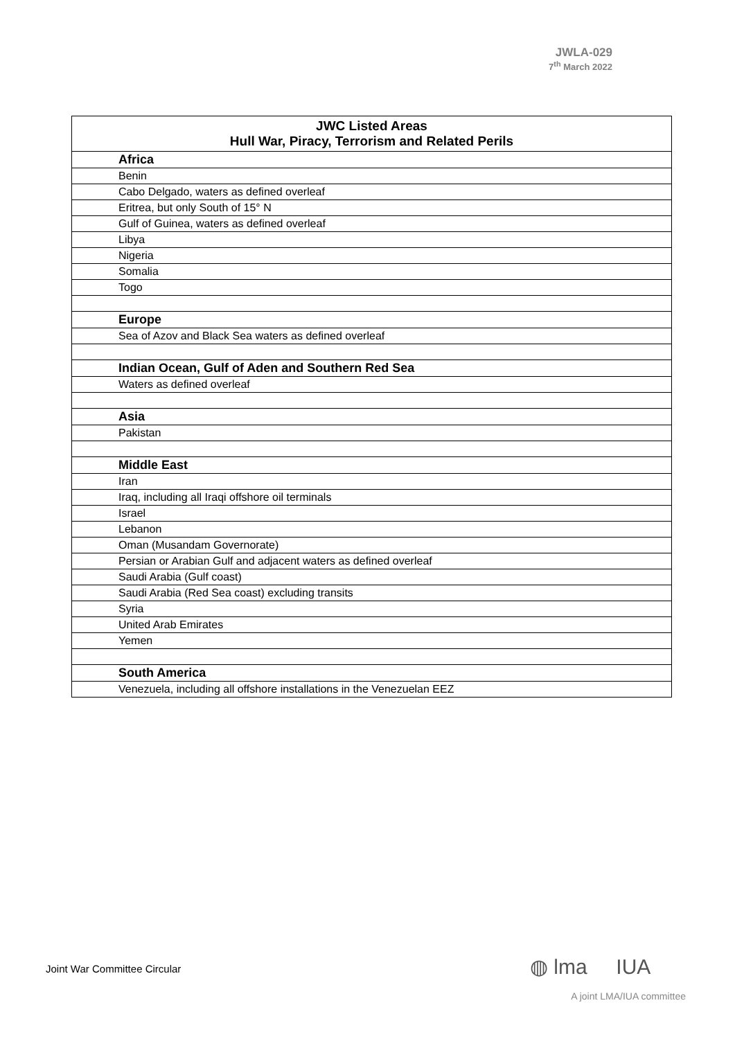JWLA-029
7<sup>th</sup> March 2022
| JWC Listed Areas Hull War, Piracy, Terrorism and Related Perils |
| --- |
| Africa |
| Benin |
| Cabo Delgado, waters as defined overleaf |
| Eritrea, but only South of 15° N |
| Gulf of Guinea, waters as defined overleaf |
| Libya |
| Nigeria |
| Somalia |
| Togo |
| Europe |
| Sea of Azov and Black Sea waters as defined overleaf |
| Indian Ocean, Gulf of Aden and Southern Red Sea |
| Waters as defined overleaf |
| Asia |
| Pakistan |
| Middle East |
| Iran |
| Iraq, including all Iraqi offshore oil terminals |
| Israel |
| Lebanon |
| Oman (Musandam Governorate) |
| Persian or Arabian Gulf and adjacent waters as defined overleaf |
| Saudi Arabia (Gulf coast) |
| Saudi Arabia (Red Sea coast) excluding transits |
| Syria |
| United Arab Emirates |
| Yemen |
| South America |
| Venezuela, including all offshore installations in the Venezuelan EEZ |
Joint War Committee Circular ◍ lma IUA
A joint LMA/IUA committee